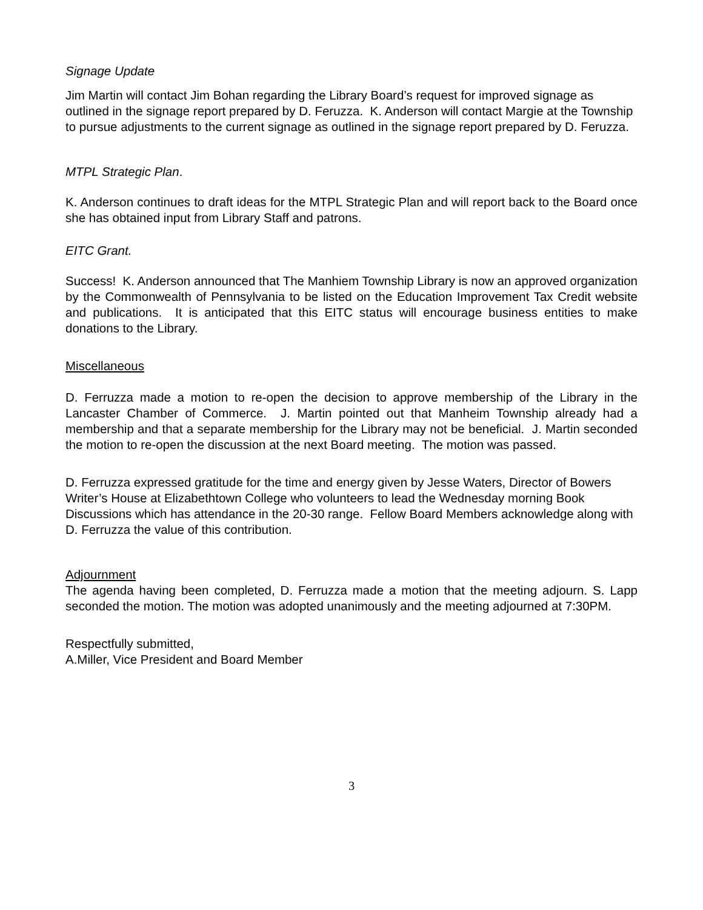Signage Update
Jim Martin will contact Jim Bohan regarding the Library Board’s request for improved signage as outlined in the signage report prepared by D. Feruzza. K. Anderson will contact Margie at the Township to pursue adjustments to the current signage as outlined in the signage report prepared by D. Feruzza.
MTPL Strategic Plan.
K. Anderson continues to draft ideas for the MTPL Strategic Plan and will report back to the Board once she has obtained input from Library Staff and patrons.
EITC Grant.
Success! K. Anderson announced that The Manhiem Township Library is now an approved organization by the Commonwealth of Pennsylvania to be listed on the Education Improvement Tax Credit website and publications. It is anticipated that this EITC status will encourage business entities to make donations to the Library.
Miscellaneous
D. Ferruzza made a motion to re-open the decision to approve membership of the Library in the Lancaster Chamber of Commerce. J. Martin pointed out that Manheim Township already had a membership and that a separate membership for the Library may not be beneficial. J. Martin seconded the motion to re-open the discussion at the next Board meeting. The motion was passed.
D. Ferruzza expressed gratitude for the time and energy given by Jesse Waters, Director of Bowers Writer’s House at Elizabethtown College who volunteers to lead the Wednesday morning Book Discussions which has attendance in the 20-30 range. Fellow Board Members acknowledge along with D. Ferruzza the value of this contribution.
Adjournment
The agenda having been completed, D. Ferruzza made a motion that the meeting adjourn. S. Lapp seconded the motion. The motion was adopted unanimously and the meeting adjourned at 7:30PM.
Respectfully submitted,
A.Miller, Vice President and Board Member
3